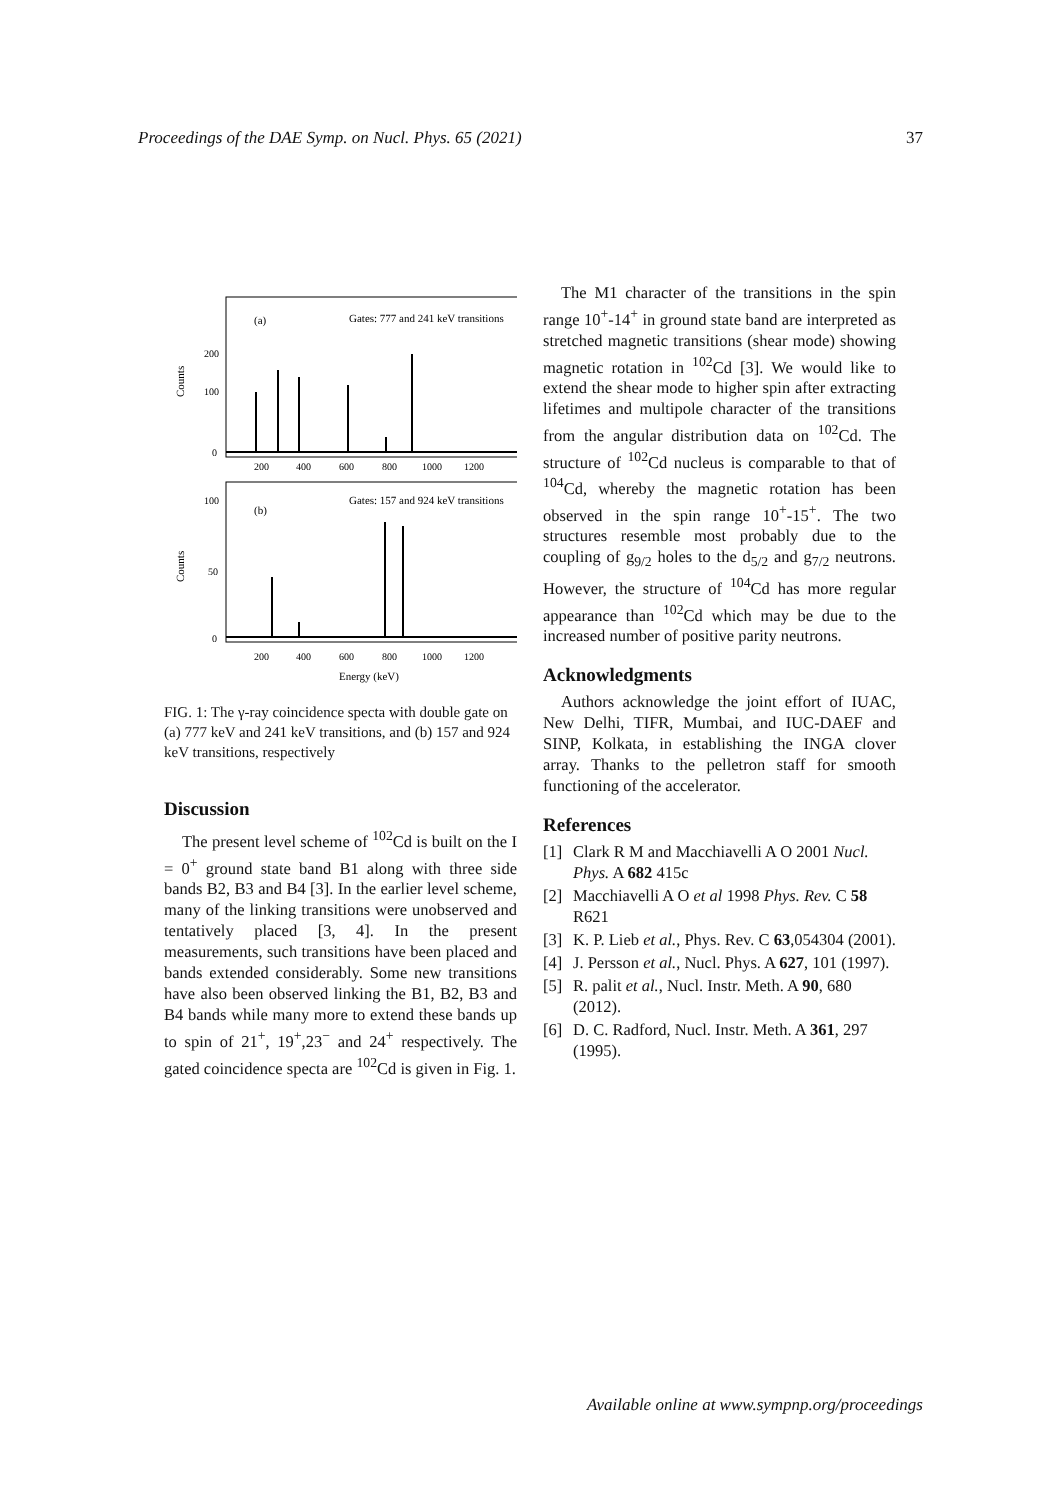Proceedings of the DAE Symp. on Nucl. Phys. 65 (2021) 37
(a)
Gates: 777 and 241 keV transitions
(b)
Gates: 157 and 924 keV transitions
200
100
0
100
50
0
Counts
Counts
200
400
600
800
1000
1200
200
400
600
800
1000
1200
Energy (keV)
FIG. 1: The γ-ray coincidence specta with double gate on (a) 777 keV and 241 keV transitions, and (b) 157 and 924 keV transitions, respectively
Discussion
The present level scheme of <sup>102</sup>Cd is built on the I = 0<sup>+</sup> ground state band B1 along with three side bands B2, B3 and B4 [3]. In the earlier level scheme, many of the linking transitions were unobserved and tentatively placed [3, 4]. In the present measurements, such transitions have been placed and bands extended considerably. Some new transitions have also been observed linking the B1, B2, B3 and B4 bands while many more to extend these bands up to spin of 21<sup>+</sup>, 19<sup>+</sup>,23<sup>−</sup> and 24<sup>+</sup> respectively. The gated coincidence specta are <sup>102</sup>Cd is given in Fig. 1.
The M1 character of the transitions in the spin range 10<sup>+</sup>-14<sup>+</sup> in ground state band are interpreted as stretched magnetic transitions (shear mode) showing magnetic rotation in <sup>102</sup>Cd [3]. We would like to extend the shear mode to higher spin after extracting lifetimes and multipole character of the transitions from the angular distribution data on <sup>102</sup>Cd. The structure of <sup>102</sup>Cd nucleus is comparable to that of <sup>104</sup>Cd, whereby the magnetic rotation has been observed in the spin range 10<sup>+</sup>-15<sup>+</sup>. The two structures resemble most probably due to the coupling of g<sub>9/2</sub> holes to the d<sub>5/2</sub> and g<sub>7/2</sub> neutrons. However, the structure of <sup>104</sup>Cd has more regular appearance than <sup>102</sup>Cd which may be due to the increased number of positive parity neutrons.
Acknowledgments
Authors acknowledge the joint effort of IUAC, New Delhi, TIFR, Mumbai, and IUC-DAEF and SINP, Kolkata, in establishing the INGA clover array. Thanks to the pelletron staff for smooth functioning of the accelerator.
References
[1] Clark R M and Macchiavelli A O 2001 Nucl. Phys. A 682 415c
[2] Macchiavelli A O et al 1998 Phys. Rev. C 58 R621
[3] K. P. Lieb et al., Phys. Rev. C 63,054304 (2001).
[4] J. Persson et al., Nucl. Phys. A 627, 101 (1997).
[5] R. palit et al., Nucl. Instr. Meth. A 90, 680 (2012).
[6] D. C. Radford, Nucl. Instr. Meth. A 361, 297 (1995).
Available online at www.sympnp.org/proceedings